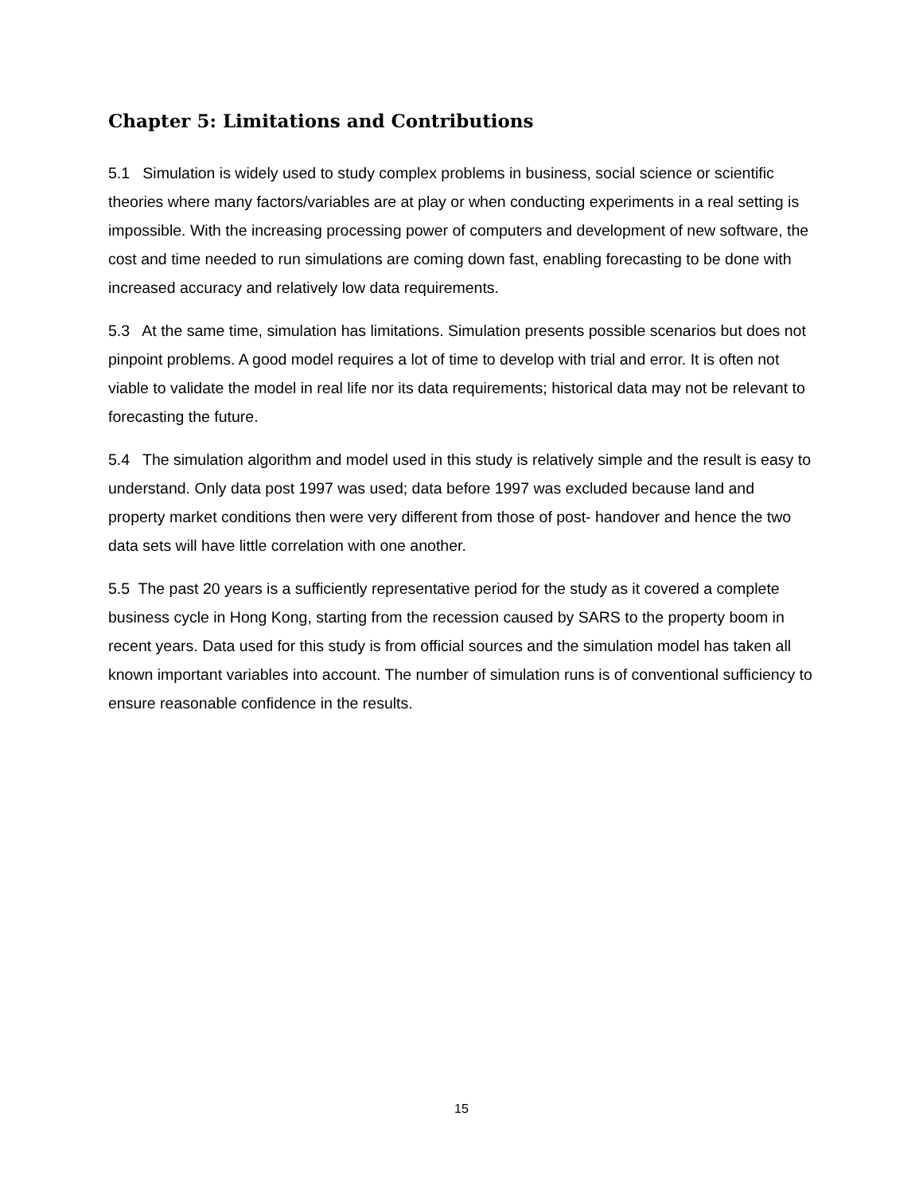Chapter 5: Limitations and Contributions
5.1 Simulation is widely used to study complex problems in business, social science or scientific theories where many factors/variables are at play or when conducting experiments in a real setting is impossible. With the increasing processing power of computers and development of new software, the cost and time needed to run simulations are coming down fast, enabling forecasting to be done with increased accuracy and relatively low data requirements.
5.3 At the same time, simulation has limitations. Simulation presents possible scenarios but does not pinpoint problems. A good model requires a lot of time to develop with trial and error. It is often not viable to validate the model in real life nor its data requirements; historical data may not be relevant to forecasting the future.
5.4 The simulation algorithm and model used in this study is relatively simple and the result is easy to understand. Only data post 1997 was used; data before 1997 was excluded because land and property market conditions then were very different from those of post- handover and hence the two data sets will have little correlation with one another.
5.5 The past 20 years is a sufficiently representative period for the study as it covered a complete business cycle in Hong Kong, starting from the recession caused by SARS to the property boom in recent years. Data used for this study is from official sources and the simulation model has taken all known important variables into account. The number of simulation runs is of conventional sufficiency to ensure reasonable confidence in the results.
15